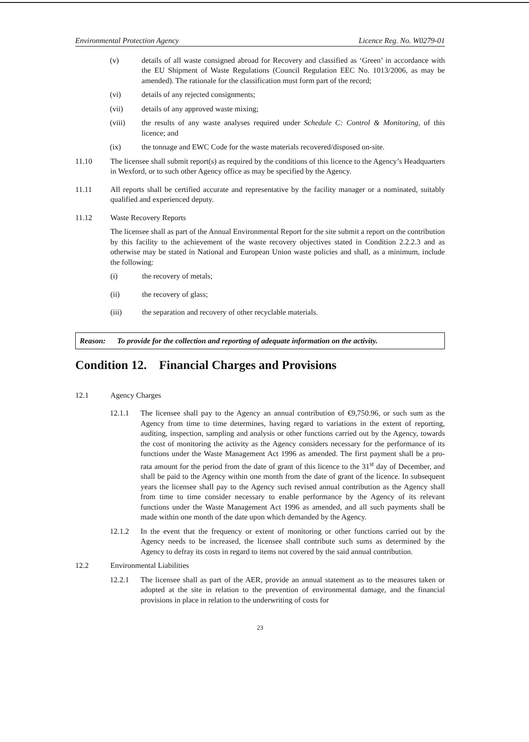Environmental Protection Agency Licence Reg. No. W0279-01
(v) details of all waste consigned abroad for Recovery and classified as ‘Green’ in accordance with the EU Shipment of Waste Regulations (Council Regulation EEC No. 1013/2006, as may be amended). The rationale for the classification must form part of the record;
(vi) details of any rejected consignments;
(vii) details of any approved waste mixing;
(viii) the results of any waste analyses required under Schedule C: Control & Monitoring, of this licence; and
(ix) the tonnage and EWC Code for the waste materials recovered/disposed on-site.
11.10 The licensee shall submit report(s) as required by the conditions of this licence to the Agency’s Headquarters in Wexford, or to such other Agency office as may be specified by the Agency.
11.11 All reports shall be certified accurate and representative by the facility manager or a nominated, suitably qualified and experienced deputy.
11.12 Waste Recovery Reports
The licensee shall as part of the Annual Environmental Report for the site submit a report on the contribution by this facility to the achievement of the waste recovery objectives stated in Condition 2.2.2.3 and as otherwise may be stated in National and European Union waste policies and shall, as a minimum, include the following:
(i) the recovery of metals;
(ii) the recovery of glass;
(iii) the separation and recovery of other recyclable materials.
Reason: To provide for the collection and reporting of adequate information on the activity.
Condition 12. Financial Charges and Provisions
12.1 Agency Charges
12.1.1 The licensee shall pay to the Agency an annual contribution of €9,750.96, or such sum as the Agency from time to time determines, having regard to variations in the extent of reporting, auditing, inspection, sampling and analysis or other functions carried out by the Agency, towards the cost of monitoring the activity as the Agency considers necessary for the performance of its functions under the Waste Management Act 1996 as amended. The first payment shall be a pro-rata amount for the period from the date of grant of this licence to the 31<sup>st</sup> day of December, and shall be paid to the Agency within one month from the date of grant of the licence. In subsequent years the licensee shall pay to the Agency such revised annual contribution as the Agency shall from time to time consider necessary to enable performance by the Agency of its relevant functions under the Waste Management Act 1996 as amended, and all such payments shall be made within one month of the date upon which demanded by the Agency.
12.1.2 In the event that the frequency or extent of monitoring or other functions carried out by the Agency needs to be increased, the licensee shall contribute such sums as determined by the Agency to defray its costs in regard to items not covered by the said annual contribution.
12.2 Environmental Liabilities
12.2.1 The licensee shall as part of the AER, provide an annual statement as to the measures taken or adopted at the site in relation to the prevention of environmental damage, and the financial provisions in place in relation to the underwriting of costs for
23